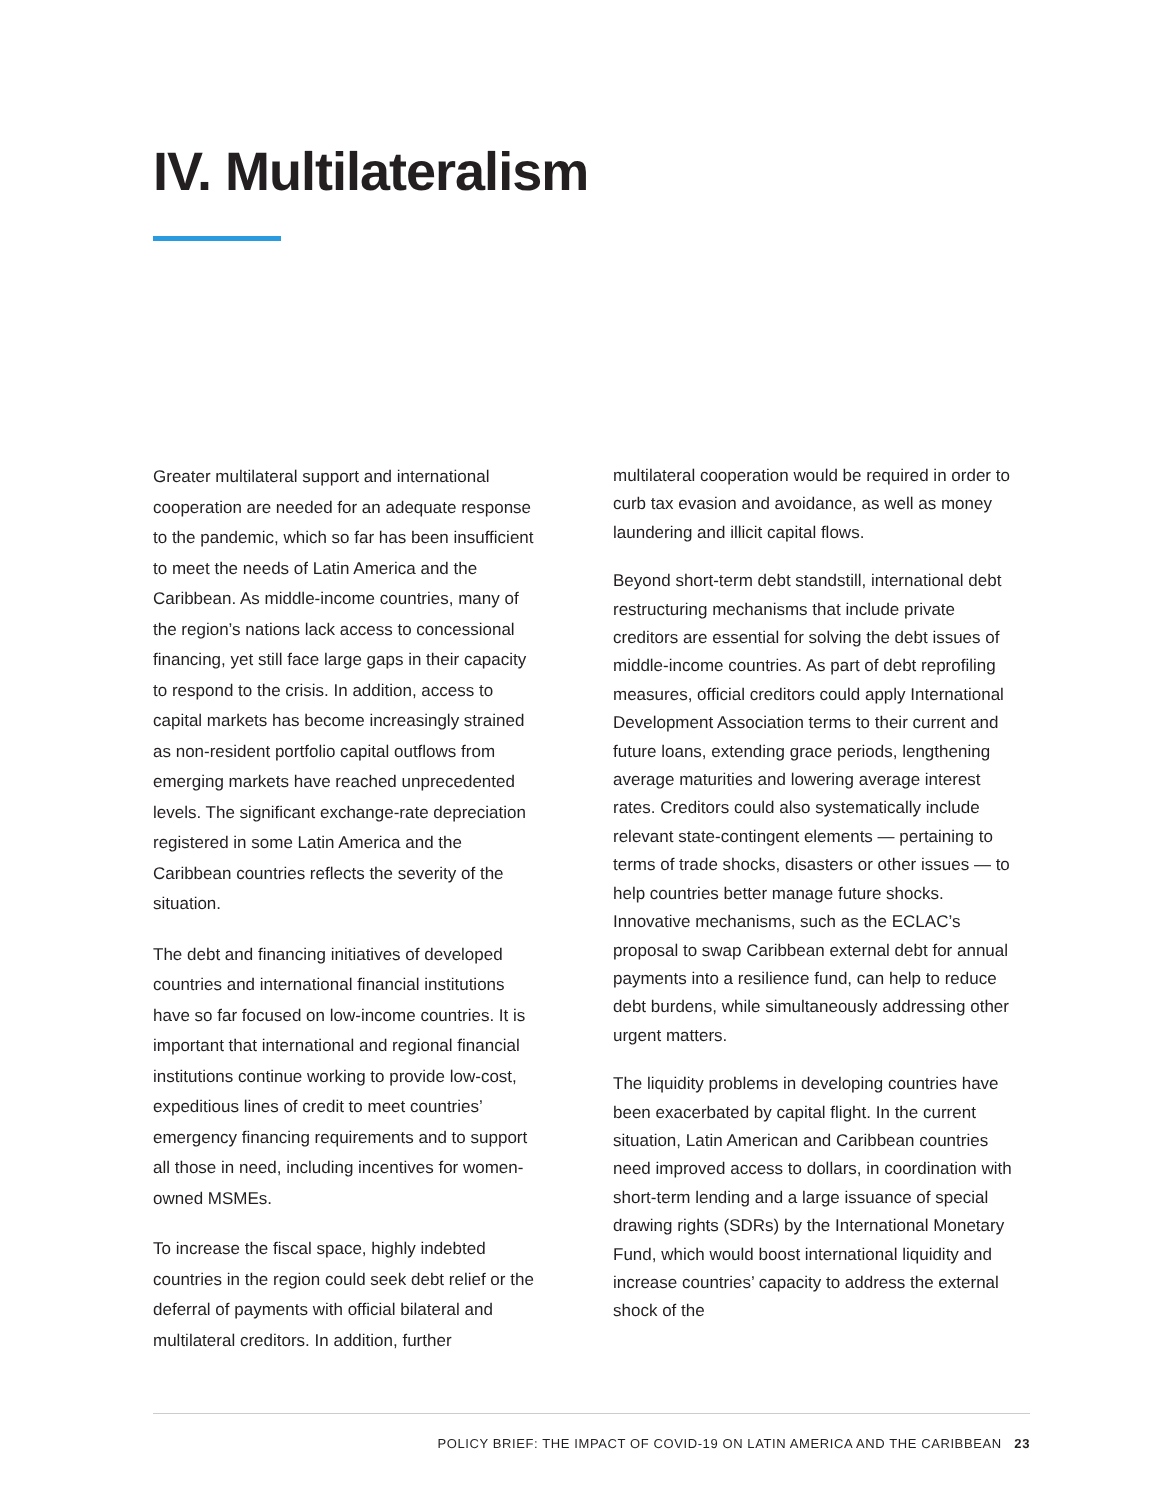IV. Multilateralism
Greater multilateral support and international cooperation are needed for an adequate response to the pandemic, which so far has been insufficient to meet the needs of Latin America and the Caribbean. As middle-income countries, many of the region’s nations lack access to concessional financing, yet still face large gaps in their capacity to respond to the crisis. In addition, access to capital markets has become increasingly strained as non-resident portfolio capital outflows from emerging markets have reached unprecedented levels. The significant exchange-rate depreciation registered in some Latin America and the Caribbean countries reflects the severity of the situation.
The debt and financing initiatives of developed countries and international financial institutions have so far focused on low-income countries. It is important that international and regional financial institutions continue working to provide low-cost, expeditious lines of credit to meet countries’ emergency financing requirements and to support all those in need, including incentives for women-owned MSMEs.
To increase the fiscal space, highly indebted countries in the region could seek debt relief or the deferral of payments with official bilateral and multilateral creditors. In addition, further
multilateral cooperation would be required in order to curb tax evasion and avoidance, as well as money laundering and illicit capital flows.
Beyond short-term debt standstill, international debt restructuring mechanisms that include private creditors are essential for solving the debt issues of middle-income countries. As part of debt reprofiling measures, official creditors could apply International Development Association terms to their current and future loans, extending grace periods, lengthening average maturities and lowering average interest rates. Creditors could also systematically include relevant state-contingent elements — pertaining to terms of trade shocks, disasters or other issues — to help countries better manage future shocks. Innovative mechanisms, such as the ECLAC’s proposal to swap Caribbean external debt for annual payments into a resilience fund, can help to reduce debt burdens, while simultaneously addressing other urgent matters.
The liquidity problems in developing countries have been exacerbated by capital flight. In the current situation, Latin American and Caribbean countries need improved access to dollars, in coordination with short-term lending and a large issuance of special drawing rights (SDRs) by the International Monetary Fund, which would boost international liquidity and increase countries’ capacity to address the external shock of the
POLICY BRIEF: THE IMPACT OF COVID-19 ON LATIN AMERICA AND THE CARIBBEAN 23